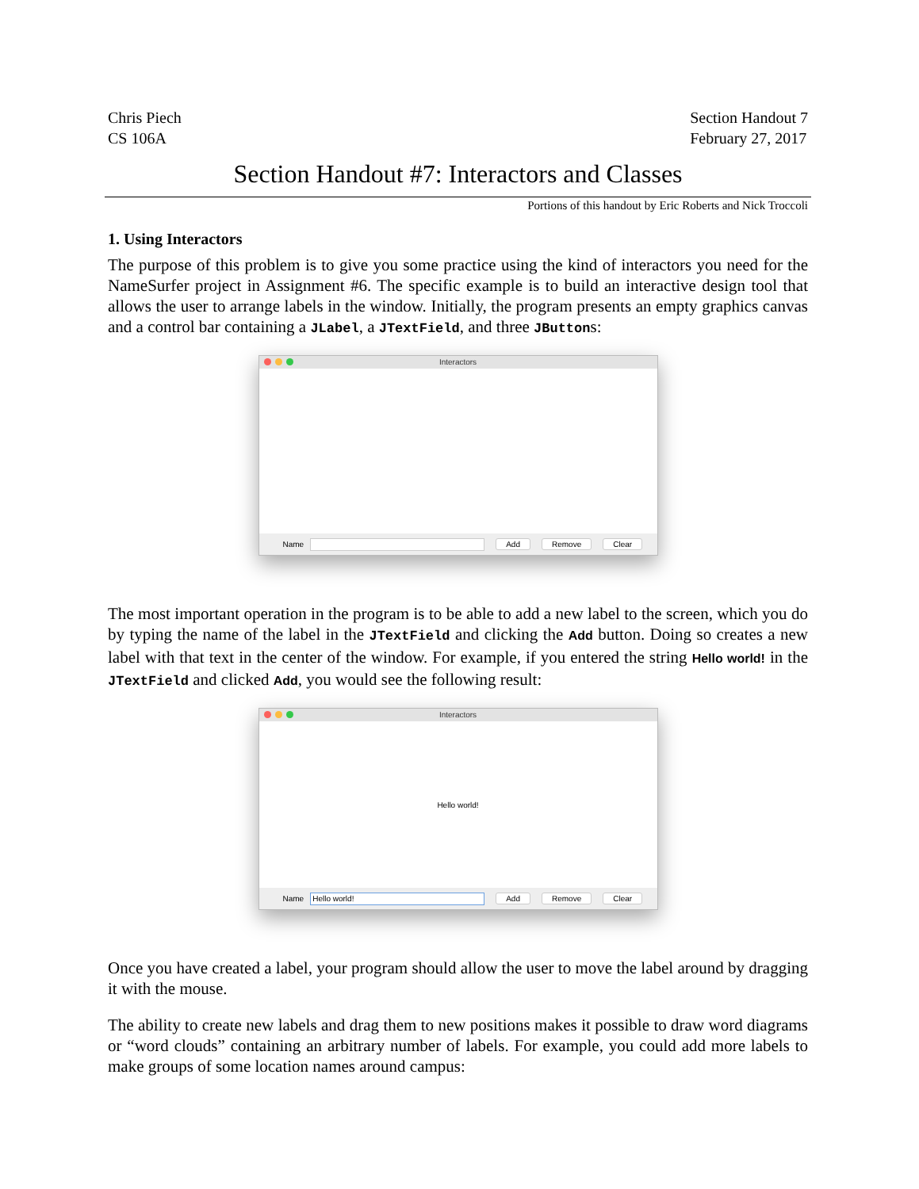Chris Piech
CS 106A
Section Handout 7
February 27, 2017
Section Handout #7: Interactors and Classes
Portions of this handout by Eric Roberts and Nick Troccoli
1. Using Interactors
The purpose of this problem is to give you some practice using the kind of interactors you need for the NameSurfer project in Assignment #6. The specific example is to build an interactive design tool that allows the user to arrange labels in the window. Initially, the program presents an empty graphics canvas and a control bar containing a JLabel, a JTextField, and three JButtons:
Interactors
Name Add Remove Clear
The most important operation in the program is to be able to add a new label to the screen, which you do by typing the name of the label in the JTextField and clicking the Add button. Doing so creates a new label with that text in the center of the window. For example, if you entered the string Hello world! in the JTextField and clicked Add, you would see the following result:
Interactors
Hello world!
Name
Hello world!
Add Remove Clear
Once you have created a label, your program should allow the user to move the label around by dragging it with the mouse.
The ability to create new labels and drag them to new positions makes it possible to draw word diagrams or “word clouds” containing an arbitrary number of labels. For example, you could add more labels to make groups of some location names around campus: